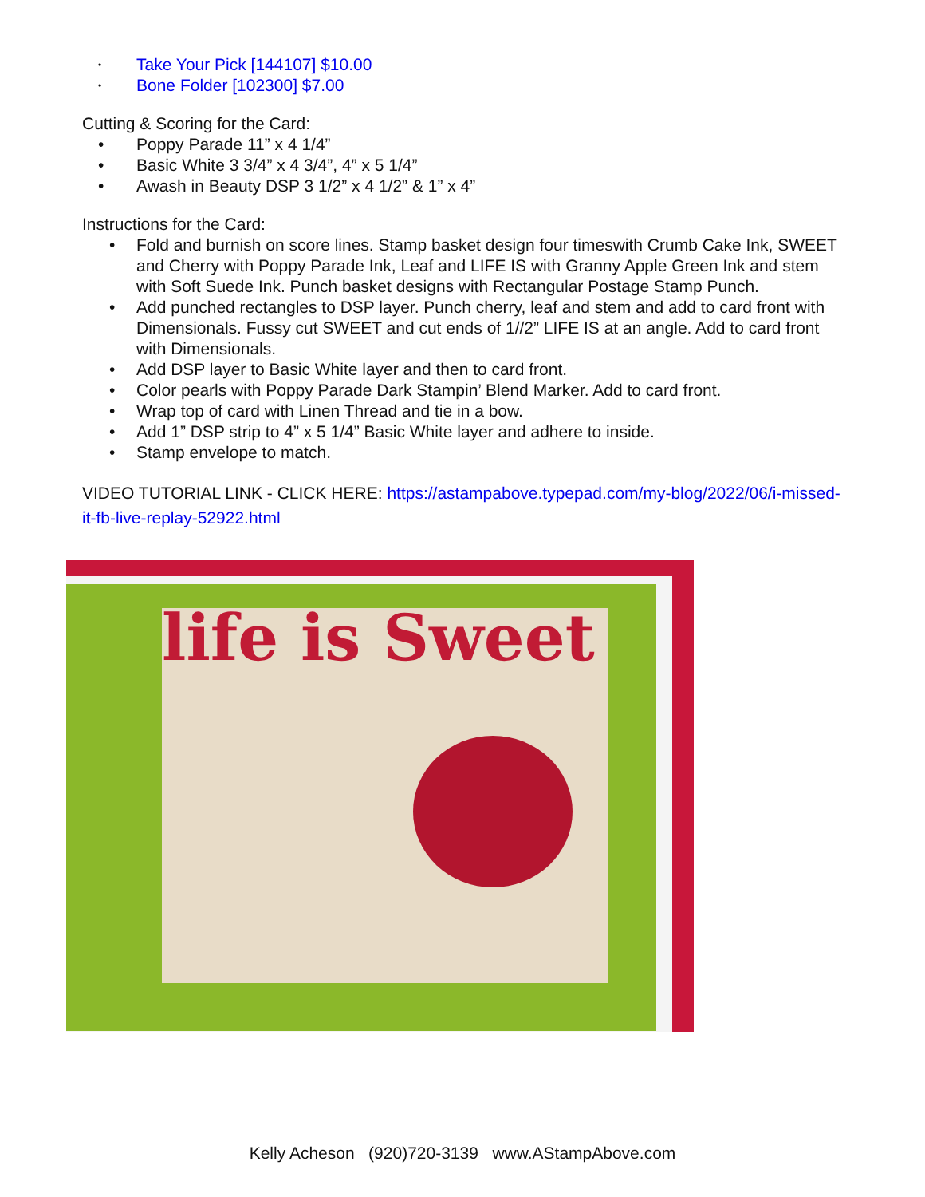• Take Your Pick [144107] $10.00
• Bone Folder [102300] $7.00
Cutting & Scoring for the Card:
• Poppy Parade 11” x 4 1/4”
• Basic White 3 3/4” x 4 3/4”, 4” x 5 1/4”
• Awash in Beauty DSP 3 1/2” x 4 1/2” & 1” x 4”
Instructions for the Card:
• Fold and burnish on score lines. Stamp basket design four timeswith Crumb Cake Ink, SWEET and Cherry with Poppy Parade Ink, Leaf and LIFE IS with Granny Apple Green Ink and stem with Soft Suede Ink. Punch basket designs with Rectangular Postage Stamp Punch.
• Add punched rectangles to DSP layer. Punch cherry, leaf and stem and add to card front with Dimensionals. Fussy cut SWEET and cut ends of 1//2” LIFE IS at an angle. Add to card front with Dimensionals.
• Add DSP layer to Basic White layer and then to card front.
• Color pearls with Poppy Parade Dark Stampin’ Blend Marker. Add to card front.
• Wrap top of card with Linen Thread and tie in a bow.
• Add 1” DSP strip to 4” x 5 1/4” Basic White layer and adhere to inside.
• Stamp envelope to match.
VIDEO TUTORIAL LINK - CLICK HERE: https://astampabove.typepad.com/my-blog/2022/06/i-missed-it-fb-live-replay-52922.html
life is Sweet
Kelly Acheson (920)720-3139 www.AStampAbove.com